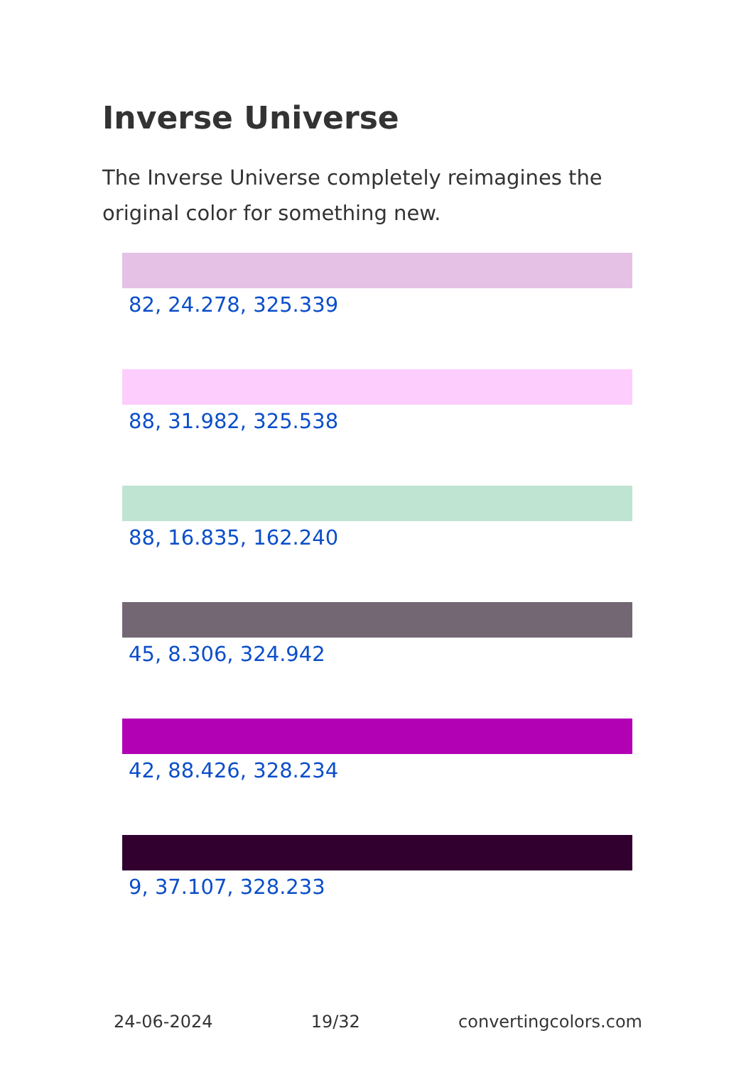Inverse Universe
The Inverse Universe completely reimagines the original color for something new.
82, 24.278, 325.339
88, 31.982, 325.538
88, 16.835, 162.240
45, 8.306, 324.942
42, 88.426, 328.234
9, 37.107, 328.233
24-06-2024 19/32 convertingcolors.com